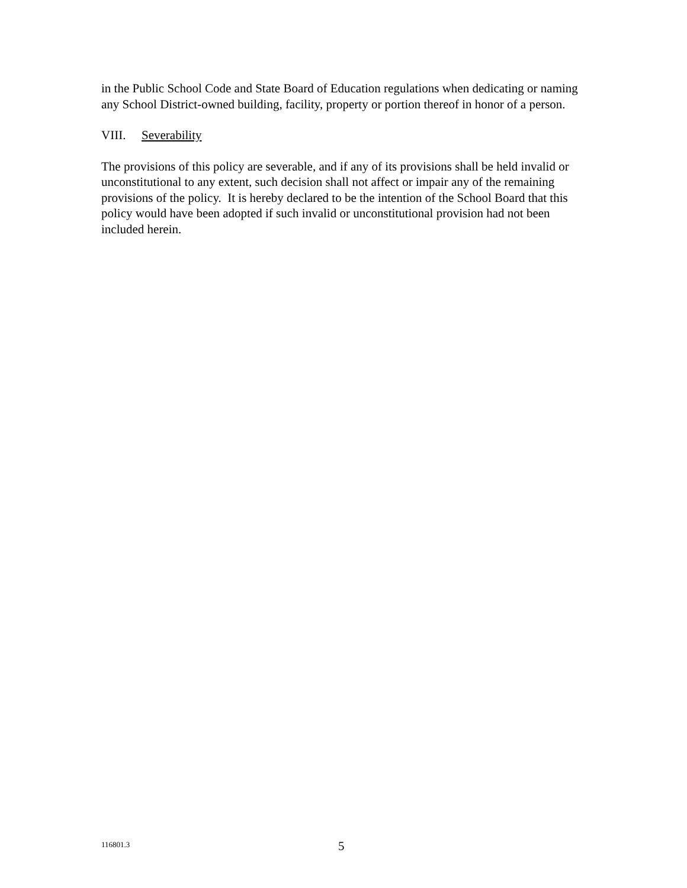in the Public School Code and State Board of Education regulations when dedicating or naming any School District-owned building, facility, property or portion thereof in honor of a person.
VIII. Severability
The provisions of this policy are severable, and if any of its provisions shall be held invalid or unconstitutional to any extent, such decision shall not affect or impair any of the remaining provisions of the policy. It is hereby declared to be the intention of the School Board that this policy would have been adopted if such invalid or unconstitutional provision had not been included herein.
116801.3
5